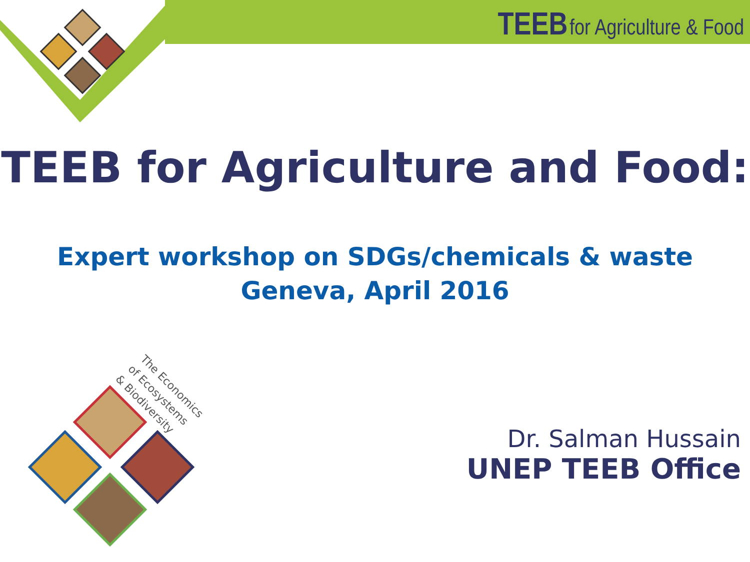TEEB for Agriculture & Food
TEEB for Agriculture and Food:
Expert workshop on SDGs/chemicals & waste
Geneva, April 2016
The Economics
of Ecosystems
& Biodiversity
Dr. Salman Hussain
UNEP TEEB Office